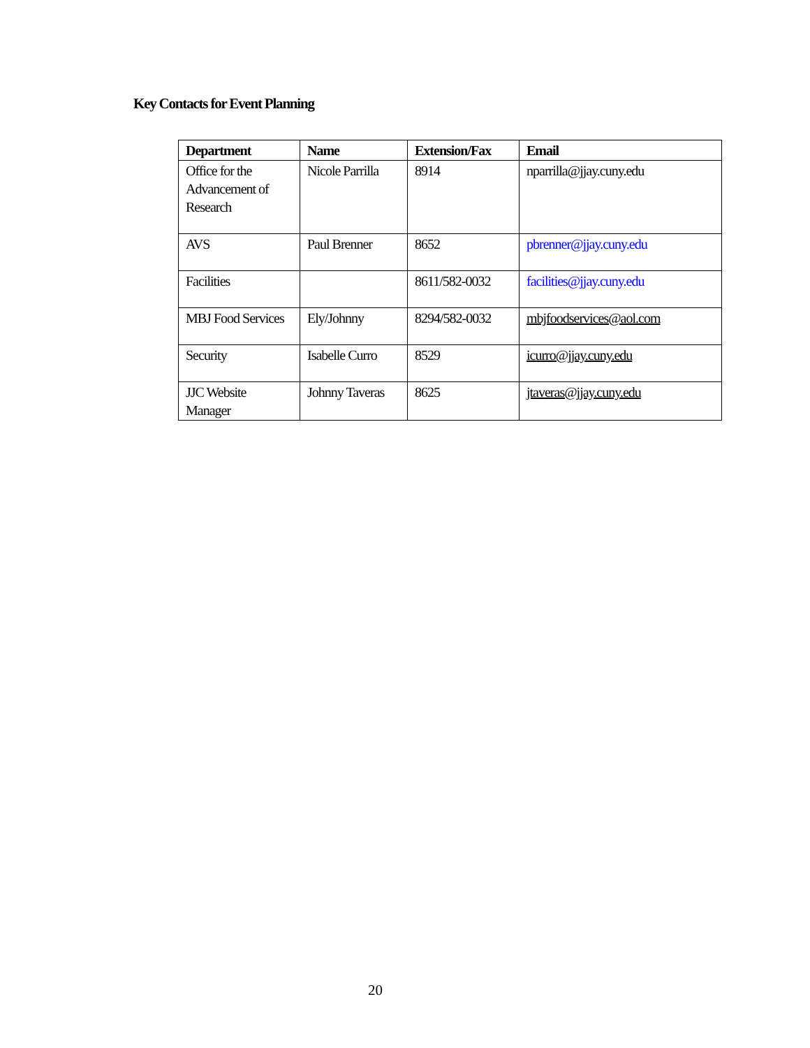Key Contacts for Event Planning
| Department | Name | Extension/Fax | Email |
| --- | --- | --- | --- |
| Office for the Advancement of Research | Nicole Parrilla | 8914 | nparrilla@jjay.cuny.edu |
| AVS | Paul Brenner | 8652 | pbrenner@jjay.cuny.edu |
| Facilities | | 8611/582-0032 | facilities@jjay.cuny.edu |
| MBJ Food Services | Ely/Johnny | 8294/582-0032 | mbjfoodservices@aol.com |
| Security | Isabelle Curro | 8529 | icurro@jjay.cuny.edu |
| JJC Website Manager | Johnny Taveras | 8625 | jtaveras@jjay.cuny.edu |
20